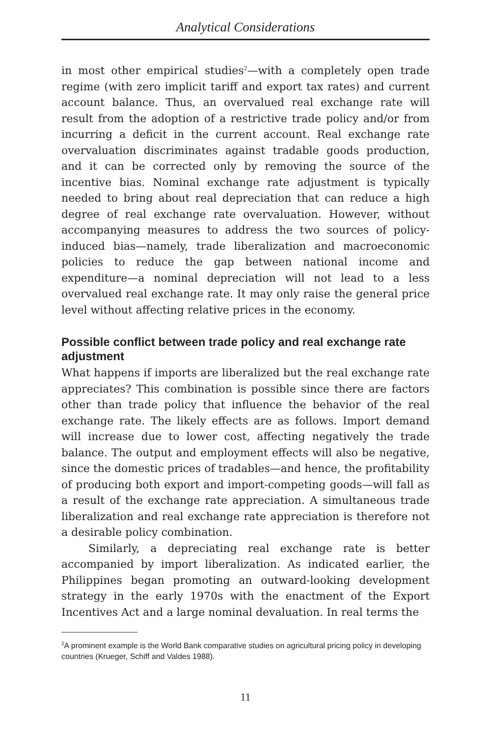Analytical Considerations
in most other empirical studies<sup>2</sup>—with a completely open trade regime (with zero implicit tariff and export tax rates) and current account balance. Thus, an overvalued real exchange rate will result from the adoption of a restrictive trade policy and/or from incurring a deficit in the current account. Real exchange rate overvaluation discriminates against tradable goods production, and it can be corrected only by removing the source of the incentive bias. Nominal exchange rate adjustment is typically needed to bring about real depreciation that can reduce a high degree of real exchange rate overvaluation. However, without accompanying measures to address the two sources of policy-induced bias—namely, trade liberalization and macroeconomic policies to reduce the gap between national income and expenditure—a nominal depreciation will not lead to a less overvalued real exchange rate. It may only raise the general price level without affecting relative prices in the economy.
Possible conflict between trade policy and real exchange rate adjustment
What happens if imports are liberalized but the real exchange rate appreciates? This combination is possible since there are factors other than trade policy that influence the behavior of the real exchange rate. The likely effects are as follows. Import demand will increase due to lower cost, affecting negatively the trade balance. The output and employment effects will also be negative, since the domestic prices of tradables—and hence, the profitability of producing both export and import-competing goods—will fall as a result of the exchange rate appreciation. A simultaneous trade liberalization and real exchange rate appreciation is therefore not a desirable policy combination.
Similarly, a depreciating real exchange rate is better accompanied by import liberalization. As indicated earlier, the Philippines began promoting an outward-looking development strategy in the early 1970s with the enactment of the Export Incentives Act and a large nominal devaluation. In real terms the
<sup>2</sup> A prominent example is the World Bank comparative studies on agricultural pricing policy in developing countries (Krueger, Schiff and Valdes 1988).
11